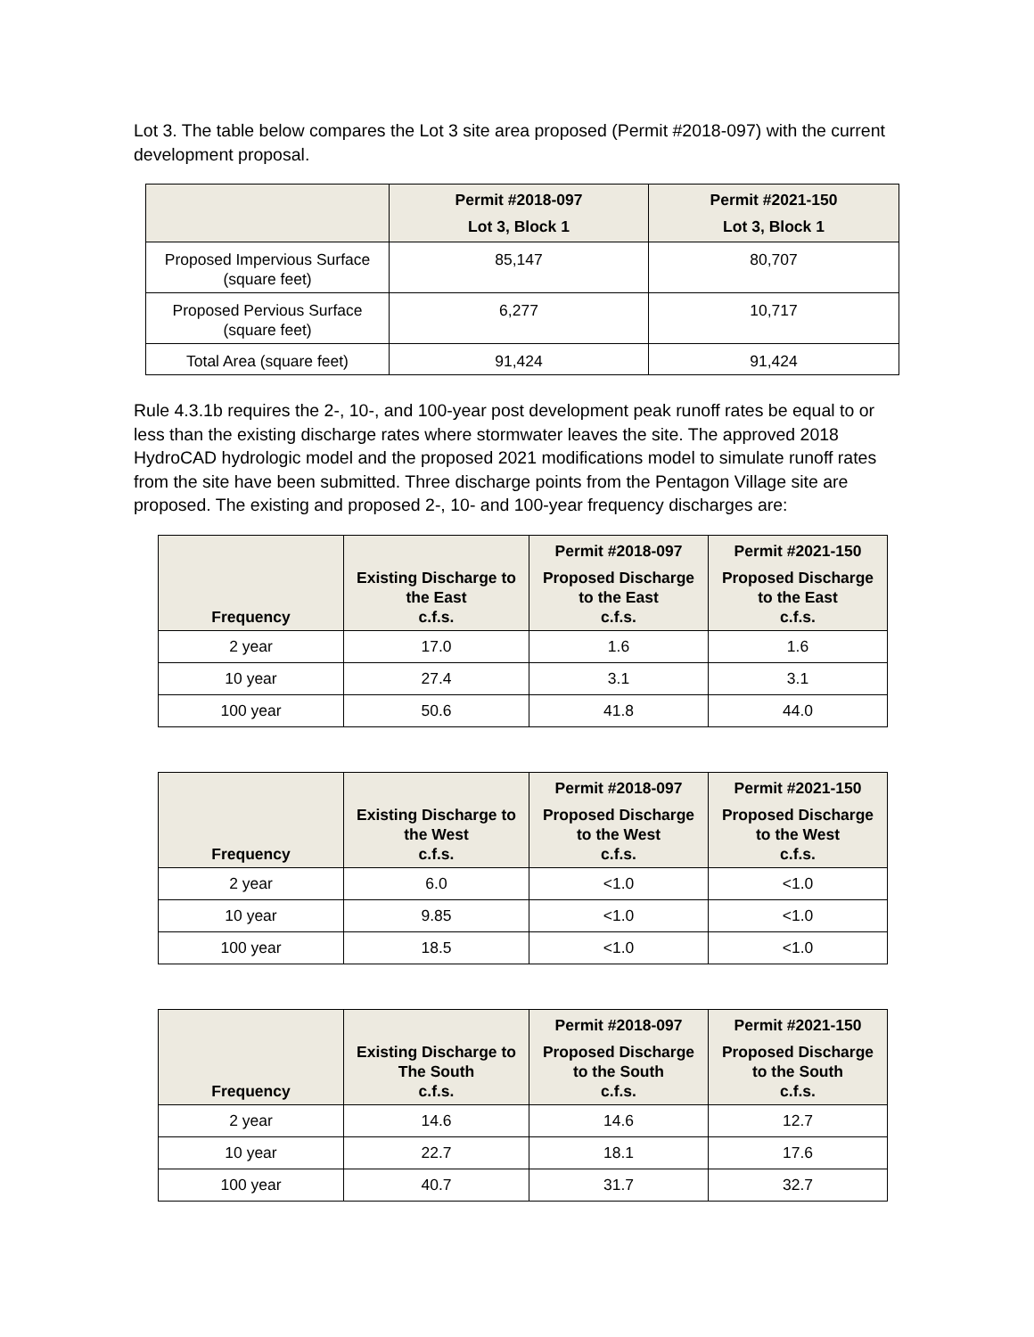Lot 3. The table below compares the Lot 3 site area proposed (Permit #2018-097) with the current development proposal.
| | Permit #2018-097 Lot 3, Block 1 | Permit #2021-150 Lot 3, Block 1 |
| --- | --- | --- |
| Proposed Impervious Surface (square feet) | 85,147 | 80,707 |
| Proposed Pervious Surface (square feet) | 6,277 | 10,717 |
| Total Area (square feet) | 91,424 | 91,424 |
Rule 4.3.1b requires the 2-, 10-, and 100-year post development peak runoff rates be equal to or less than the existing discharge rates where stormwater leaves the site. The approved 2018 HydroCAD hydrologic model and the proposed 2021 modifications model to simulate runoff rates from the site have been submitted. Three discharge points from the Pentagon Village site are proposed. The existing and proposed 2-, 10- and 100-year frequency discharges are:
| Frequency | Existing Discharge to the East c.f.s. | Permit #2018-097 Proposed Discharge to the East c.f.s. | Permit #2021-150 Proposed Discharge to the East c.f.s. |
| --- | --- | --- | --- |
| 2 year | 17.0 | 1.6 | 1.6 |
| 10 year | 27.4 | 3.1 | 3.1 |
| 100 year | 50.6 | 41.8 | 44.0 |
| Frequency | Existing Discharge to the West c.f.s. | Permit #2018-097 Proposed Discharge to the West c.f.s. | Permit #2021-150 Proposed Discharge to the West c.f.s. |
| --- | --- | --- | --- |
| 2 year | 6.0 | <1.0 | <1.0 |
| 10 year | 9.85 | <1.0 | <1.0 |
| 100 year | 18.5 | <1.0 | <1.0 |
| Frequency | Existing Discharge to The South c.f.s. | Permit #2018-097 Proposed Discharge to the South c.f.s. | Permit #2021-150 Proposed Discharge to the South c.f.s. |
| --- | --- | --- | --- |
| 2 year | 14.6 | 14.6 | 12.7 |
| 10 year | 22.7 | 18.1 | 17.6 |
| 100 year | 40.7 | 31.7 | 32.7 |